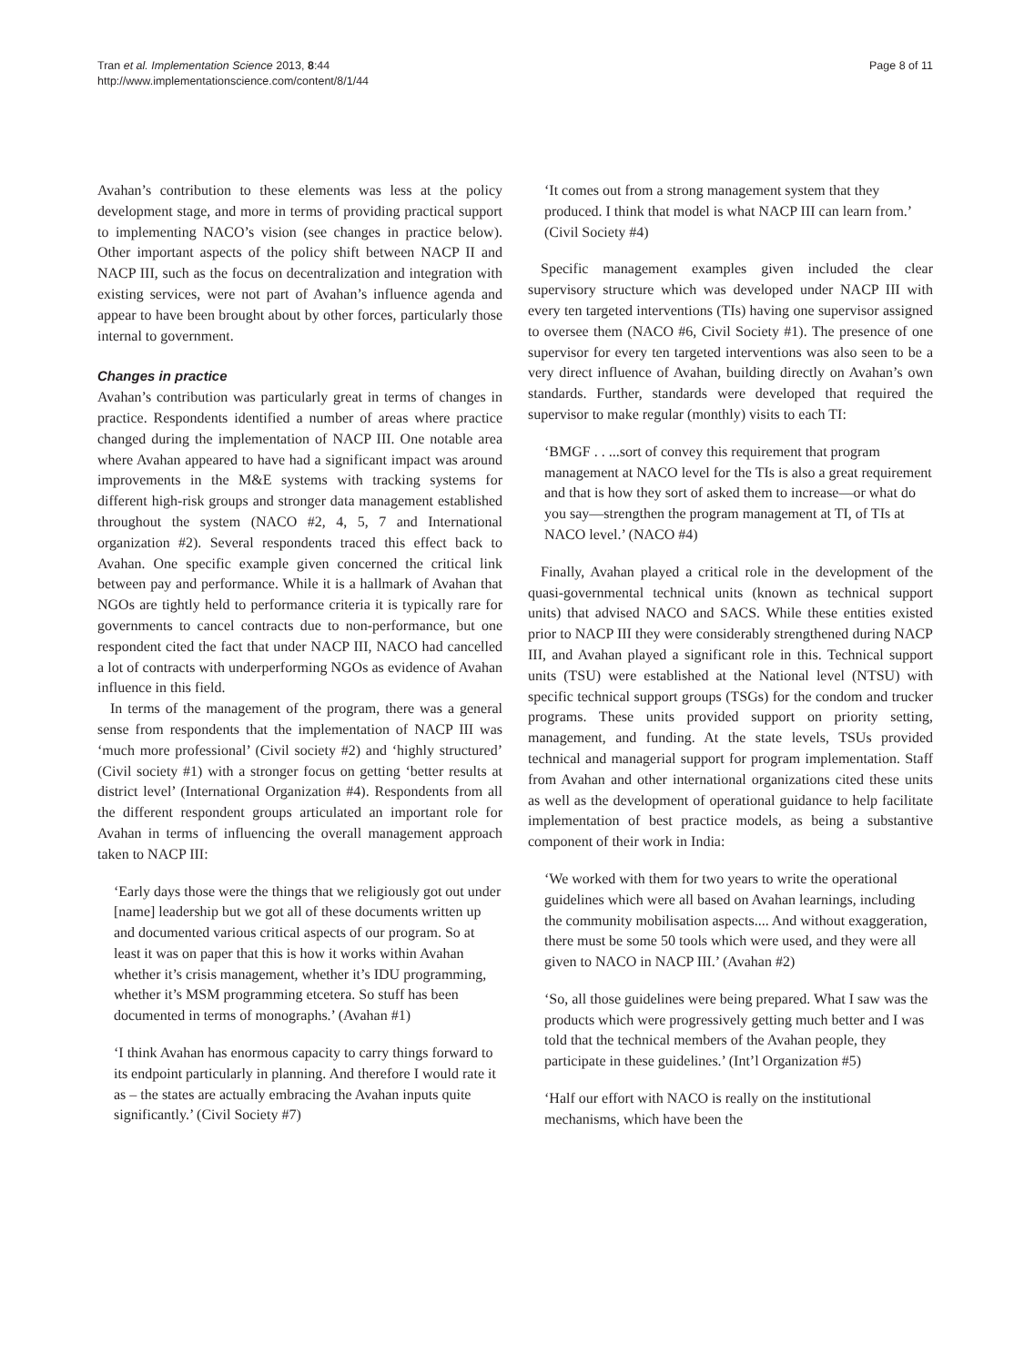Tran et al. Implementation Science 2013, 8:44
http://www.implementationscience.com/content/8/1/44
Page 8 of 11
Avahan’s contribution to these elements was less at the policy development stage, and more in terms of providing practical support to implementing NACO’s vision (see changes in practice below). Other important aspects of the policy shift between NACP II and NACP III, such as the focus on decentralization and integration with existing services, were not part of Avahan’s influence agenda and appear to have been brought about by other forces, particularly those internal to government.
Changes in practice
Avahan’s contribution was particularly great in terms of changes in practice. Respondents identified a number of areas where practice changed during the implementation of NACP III. One notable area where Avahan appeared to have had a significant impact was around improvements in the M&E systems with tracking systems for different high-risk groups and stronger data management established throughout the system (NACO #2, 4, 5, 7 and International organization #2). Several respondents traced this effect back to Avahan. One specific example given concerned the critical link between pay and performance. While it is a hallmark of Avahan that NGOs are tightly held to performance criteria it is typically rare for governments to cancel contracts due to non-performance, but one respondent cited the fact that under NACP III, NACO had cancelled a lot of contracts with underperforming NGOs as evidence of Avahan influence in this field.
In terms of the management of the program, there was a general sense from respondents that the implementation of NACP III was ‘much more professional’ (Civil society #2) and ‘highly structured’ (Civil society #1) with a stronger focus on getting ‘better results at district level’ (International Organization #4). Respondents from all the different respondent groups articulated an important role for Avahan in terms of influencing the overall management approach taken to NACP III:
‘Early days those were the things that we religiously got out under [name] leadership but we got all of these documents written up and documented various critical aspects of our program. So at least it was on paper that this is how it works within Avahan whether it’s crisis management, whether it’s IDU programming, whether it’s MSM programming etcetera. So stuff has been documented in terms of monographs.’ (Avahan #1)
‘I think Avahan has enormous capacity to carry things forward to its endpoint particularly in planning. And therefore I would rate it as – the states are actually embracing the Avahan inputs quite significantly.’ (Civil Society #7)
‘It comes out from a strong management system that they produced. I think that model is what NACP III can learn from.’ (Civil Society #4)
Specific management examples given included the clear supervisory structure which was developed under NACP III with every ten targeted interventions (TIs) having one supervisor assigned to oversee them (NACO #6, Civil Society #1). The presence of one supervisor for every ten targeted interventions was also seen to be a very direct influence of Avahan, building directly on Avahan’s own standards. Further, standards were developed that required the supervisor to make regular (monthly) visits to each TI:
‘BMGF . . ...sort of convey this requirement that program management at NACO level for the TIs is also a great requirement and that is how they sort of asked them to increase—or what do you say—strengthen the program management at TI, of TIs at NACO level.’ (NACO #4)
Finally, Avahan played a critical role in the development of the quasi-governmental technical units (known as technical support units) that advised NACO and SACS. While these entities existed prior to NACP III they were considerably strengthened during NACP III, and Avahan played a significant role in this. Technical support units (TSU) were established at the National level (NTSU) with specific technical support groups (TSGs) for the condom and trucker programs. These units provided support on priority setting, management, and funding. At the state levels, TSUs provided technical and managerial support for program implementation. Staff from Avahan and other international organizations cited these units as well as the development of operational guidance to help facilitate implementation of best practice models, as being a substantive component of their work in India:
‘We worked with them for two years to write the operational guidelines which were all based on Avahan learnings, including the community mobilisation aspects.... And without exaggeration, there must be some 50 tools which were used, and they were all given to NACO in NACP III.’ (Avahan #2)
‘So, all those guidelines were being prepared. What I saw was the products which were progressively getting much better and I was told that the technical members of the Avahan people, they participate in these guidelines.’ (Int’l Organization #5)
‘Half our effort with NACO is really on the institutional mechanisms, which have been the